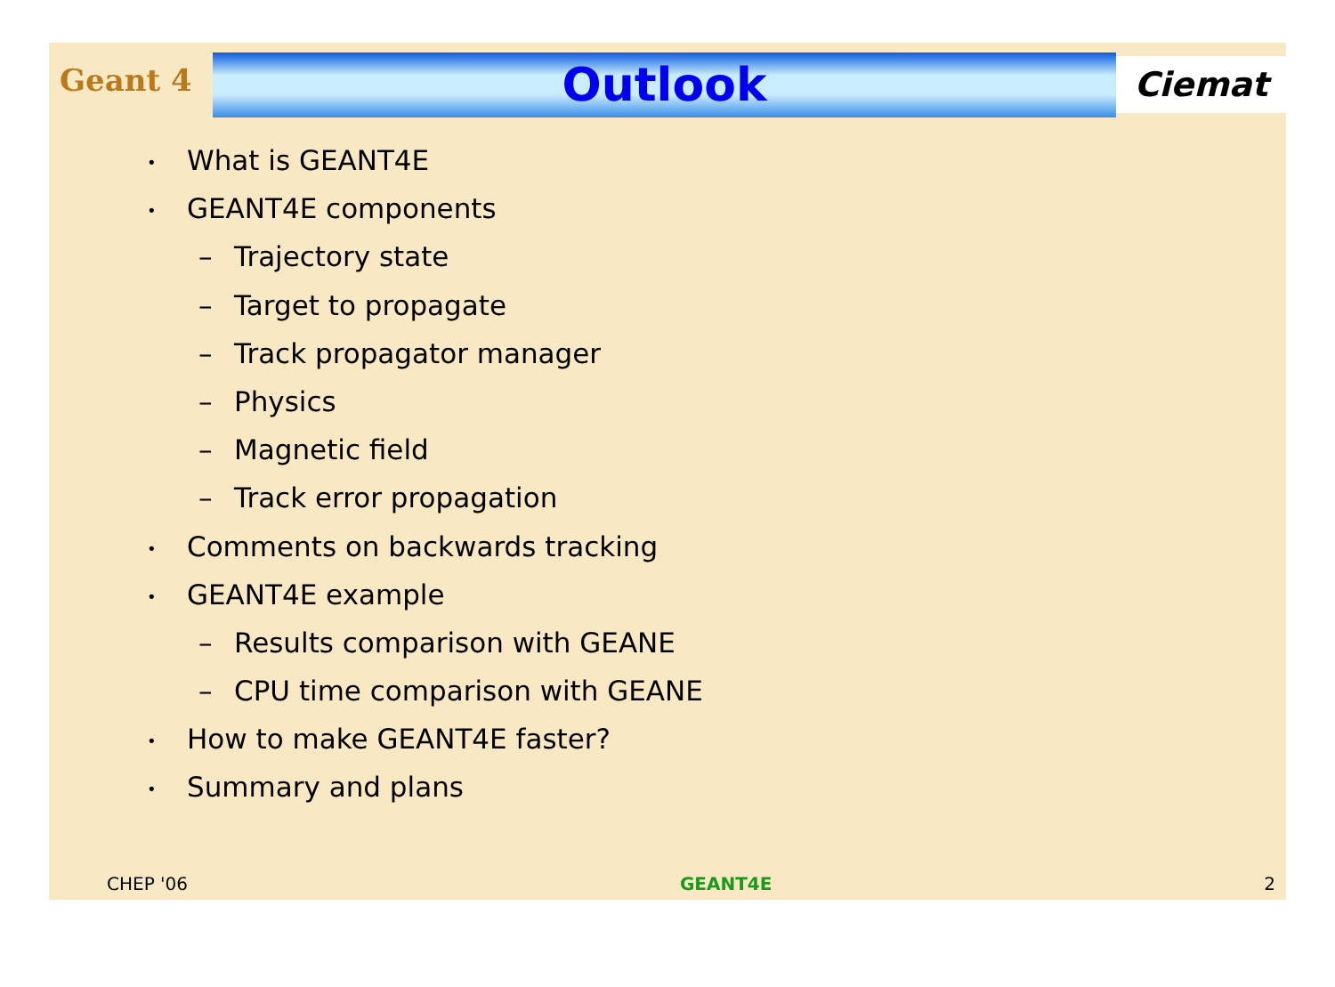Geant 4
Outlook
Ciemat
• What is GEANT4E
• GEANT4E components
– Trajectory state
– Target to propagate
– Track propagator manager
– Physics
– Magnetic field
– Track error propagation
• Comments on backwards tracking
• GEANT4E example
– Results comparison with GEANE
– CPU time comparison with GEANE
• How to make GEANT4E faster?
• Summary and plans
CHEP '06 GEANT4E 2